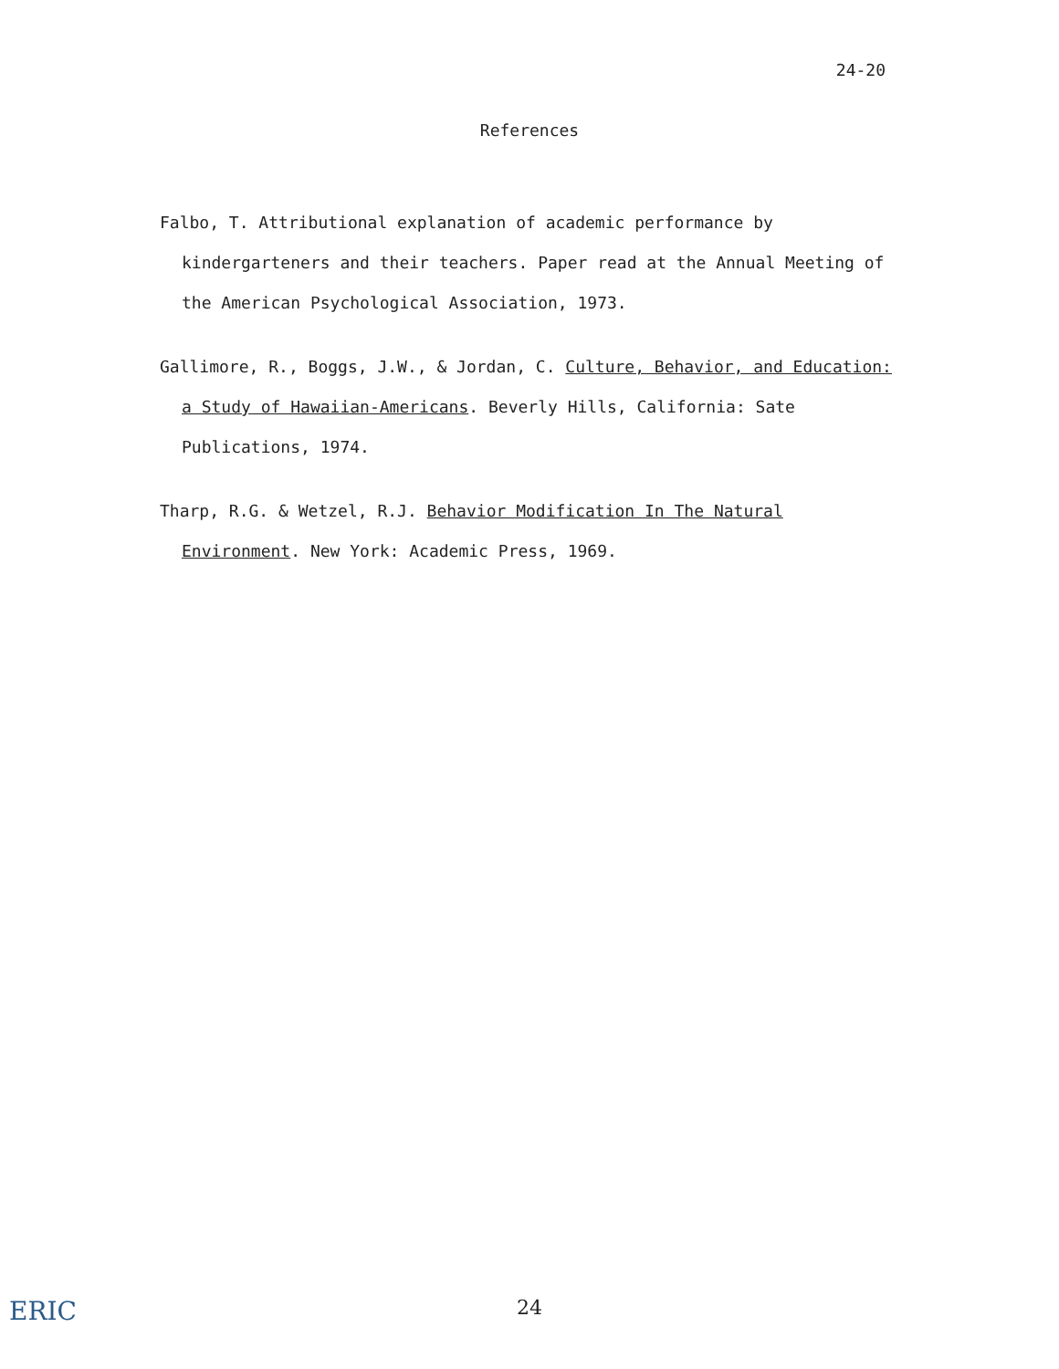24-20
References
Falbo, T. Attributional explanation of academic performance by kindergarteners and their teachers. Paper read at the Annual Meeting of the American Psychological Association, 1973.
Gallimore, R., Boggs, J.W., & Jordan, C. Culture, Behavior, and Education: a Study of Hawaiian-Americans. Beverly Hills, California: Sate Publications, 1974.
Tharp, R.G. & Wetzel, R.J. Behavior Modification In The Natural Environment. New York: Academic Press, 1969.
ERIC
24